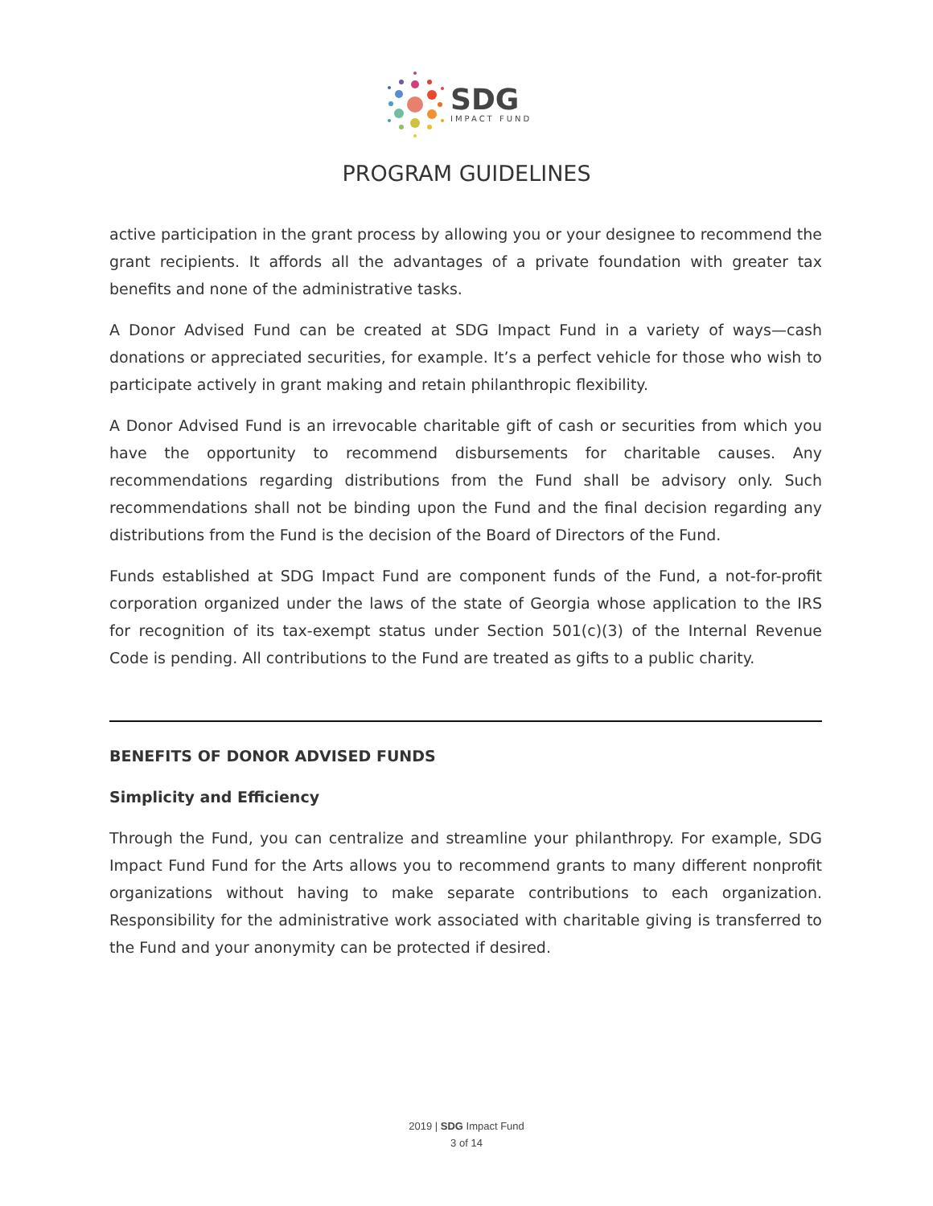SDG
IMPACT FUND
PROGRAM GUIDELINES
active participation in the grant process by allowing you or your designee to recommend the grant recipients. It affords all the advantages of a private foundation with greater tax benefits and none of the administrative tasks.
A Donor Advised Fund can be created at SDG Impact Fund in a variety of ways—cash donations or appreciated securities, for example. It’s a perfect vehicle for those who wish to participate actively in grant making and retain philanthropic flexibility.
A Donor Advised Fund is an irrevocable charitable gift of cash or securities from which you have the opportunity to recommend disbursements for charitable causes. Any recommendations regarding distributions from the Fund shall be advisory only. Such recommendations shall not be binding upon the Fund and the final decision regarding any distributions from the Fund is the decision of the Board of Directors of the Fund.
Funds established at SDG Impact Fund are component funds of the Fund, a not-for-profit corporation organized under the laws of the state of Georgia whose application to the IRS for recognition of its tax-exempt status under Section 501(c)(3) of the Internal Revenue Code is pending. All contributions to the Fund are treated as gifts to a public charity.
BENEFITS OF DONOR ADVISED FUNDS
Simplicity and Efficiency
Through the Fund, you can centralize and streamline your philanthropy. For example, SDG Impact Fund Fund for the Arts allows you to recommend grants to many different nonprofit organizations without having to make separate contributions to each organization. Responsibility for the administrative work associated with charitable giving is transferred to the Fund and your anonymity can be protected if desired.
2019 | SDG Impact Fund
3 of 14